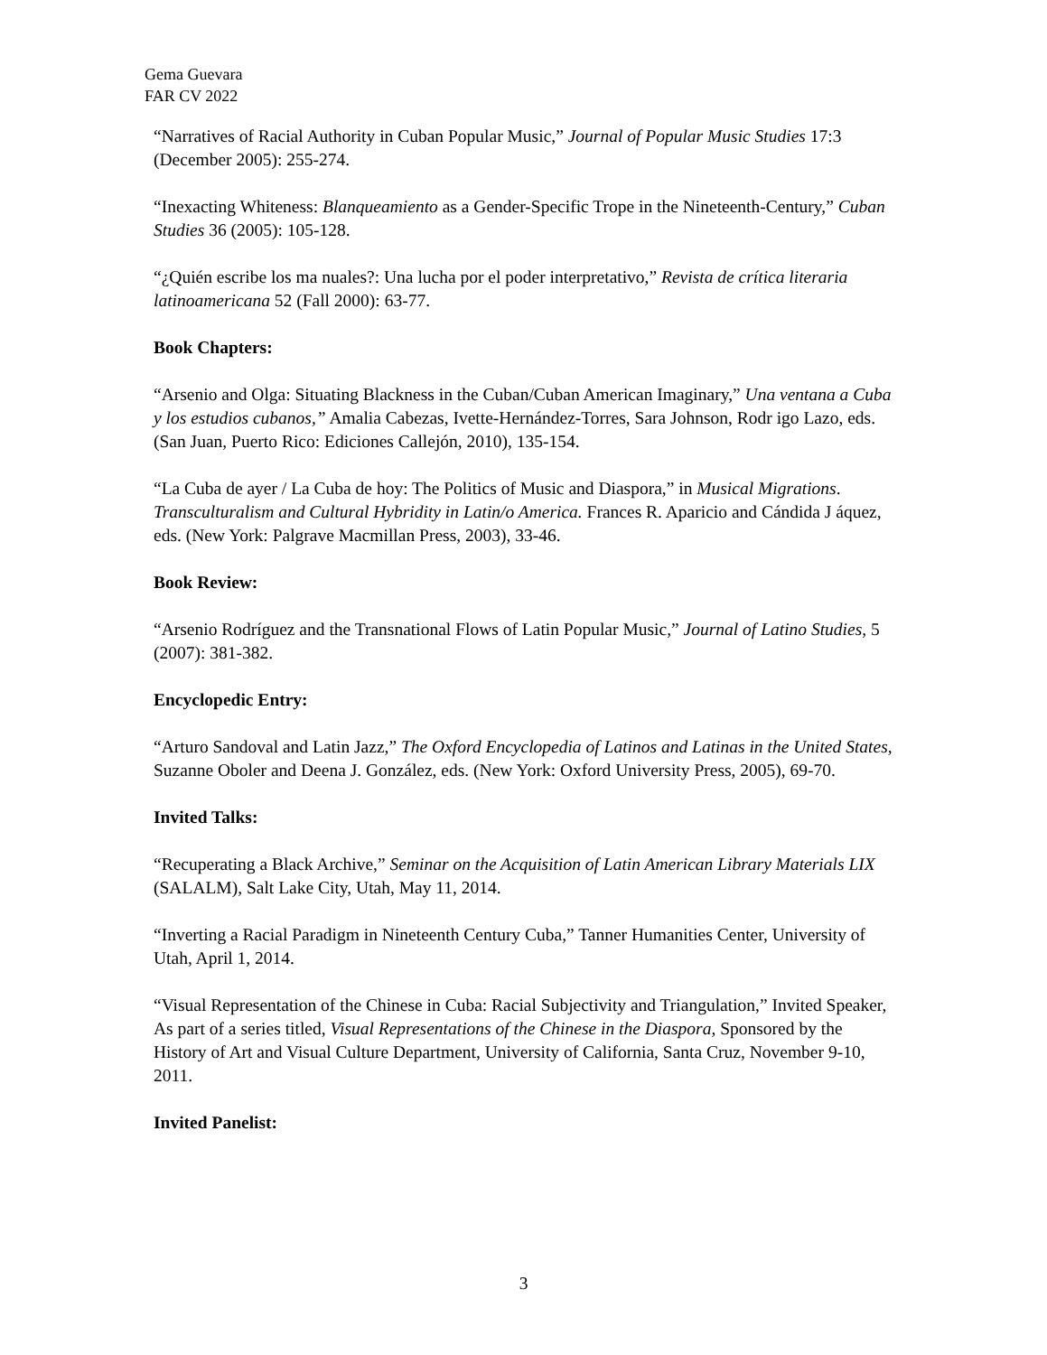Gema Guevara
FAR CV 2022
“Narratives of Racial Authority in Cuban Popular Music,” Journal of Popular Music Studies 17:3 (December 2005): 255-274.
“Inexacting Whiteness: Blanqueamiento as a Gender-Specific Trope in the Nineteenth-Century,” Cuban Studies 36 (2005): 105-128.
“¿Quién escribe los ma nuales?: Una lucha por el poder interpretativo,” Revista de crítica literaria latinoamericana 52 (Fall 2000): 63-77.
Book Chapters:
“Arsenio and Olga: Situating Blackness in the Cuban/Cuban American Imaginary,” Una ventana a Cuba y los estudios cubanos,” Amalia Cabezas, Ivette-Hernández-Torres, Sara Johnson, Rodr igo Lazo, eds. (San Juan, Puerto Rico: Ediciones Callejón, 2010), 135-154.
“La Cuba de ayer / La Cuba de hoy: The Politics of Music and Diaspora,” in Musical Migrations. Transculturalism and Cultural Hybridity in Latin/o America. Frances R. Aparicio and Cándida J áquez, eds. (New York: Palgrave Macmillan Press, 2003), 33-46.
Book Review:
“Arsenio Rodríguez and the Transnational Flows of Latin Popular Music,” Journal of Latino Studies, 5 (2007): 381-382.
Encyclopedic Entry:
“Arturo Sandoval and Latin Jazz,” The Oxford Encyclopedia of Latinos and Latinas in the United States, Suzanne Oboler and Deena J. González, eds. (New York: Oxford University Press, 2005), 69-70.
Invited Talks:
“Recuperating a Black Archive,” Seminar on the Acquisition of Latin American Library Materials LIX (SALALM), Salt Lake City, Utah, May 11, 2014.
“Inverting a Racial Paradigm in Nineteenth Century Cuba,” Tanner Humanities Center, University of Utah, April 1, 2014.
“Visual Representation of the Chinese in Cuba: Racial Subjectivity and Triangulation,” Invited Speaker, As part of a series titled, Visual Representations of the Chinese in the Diaspora, Sponsored by the History of Art and Visual Culture Department, University of California, Santa Cruz, November 9-10, 2011.
Invited Panelist:
3